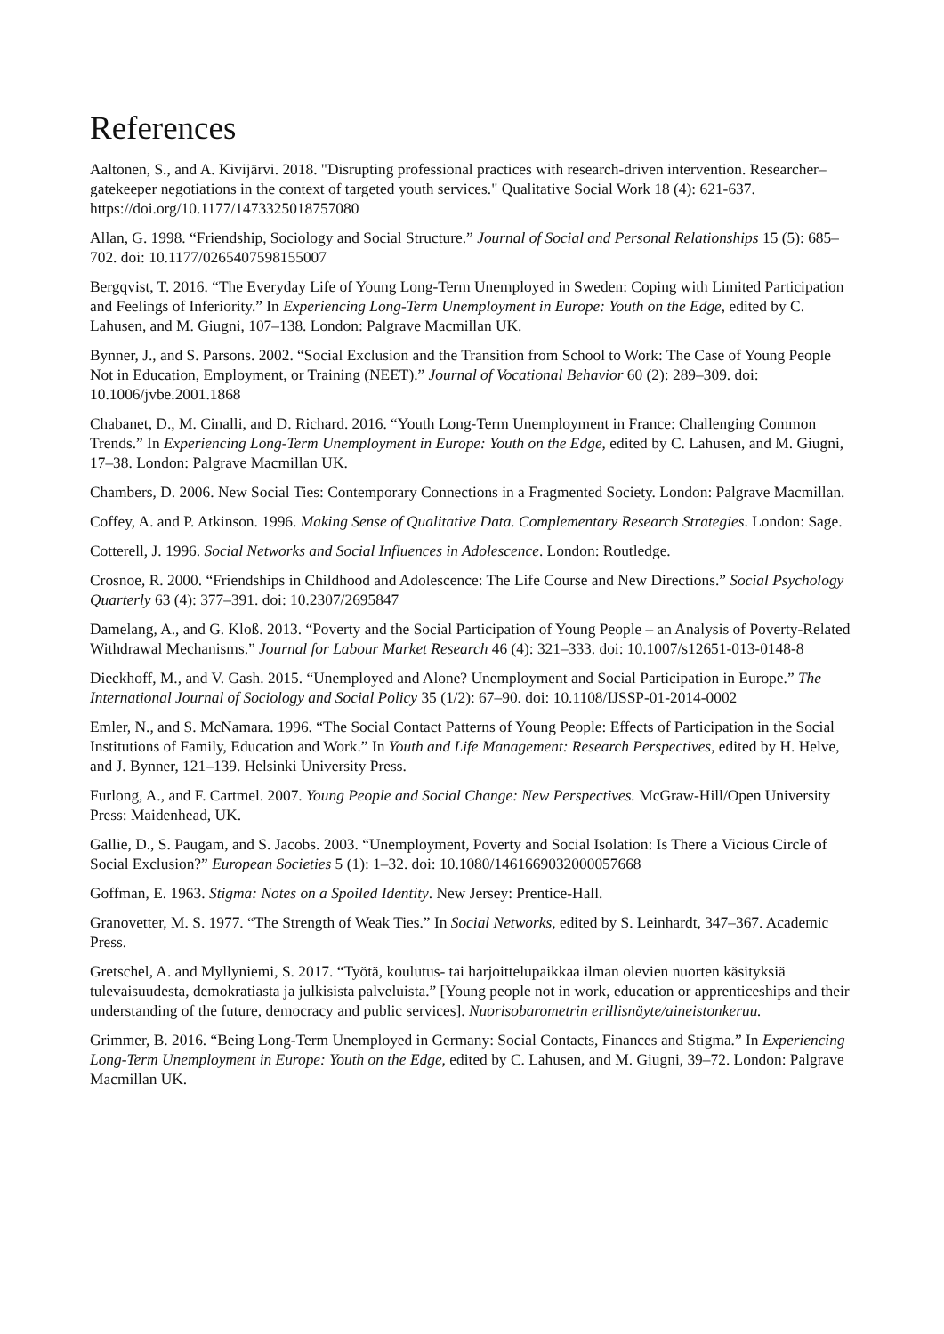References
Aaltonen, S., and A. Kivijärvi. 2018. "Disrupting professional practices with research-driven intervention. Researcher–gatekeeper negotiations in the context of targeted youth services." Qualitative Social Work 18 (4): 621-637. https://doi.org/10.1177/1473325018757080
Allan, G. 1998. “Friendship, Sociology and Social Structure.” Journal of Social and Personal Relationships 15 (5): 685–702. doi: 10.1177/0265407598155007
Bergqvist, T. 2016. “The Everyday Life of Young Long-Term Unemployed in Sweden: Coping with Limited Participation and Feelings of Inferiority.” In Experiencing Long-Term Unemployment in Europe: Youth on the Edge, edited by C. Lahusen, and M. Giugni, 107–138. London: Palgrave Macmillan UK.
Bynner, J., and S. Parsons. 2002. “Social Exclusion and the Transition from School to Work: The Case of Young People Not in Education, Employment, or Training (NEET).” Journal of Vocational Behavior 60 (2): 289–309. doi: 10.1006/jvbe.2001.1868
Chabanet, D., M. Cinalli, and D. Richard. 2016. “Youth Long-Term Unemployment in France: Challenging Common Trends.” In Experiencing Long-Term Unemployment in Europe: Youth on the Edge, edited by C. Lahusen, and M. Giugni, 17–38. London: Palgrave Macmillan UK.
Chambers, D. 2006. New Social Ties: Contemporary Connections in a Fragmented Society. London: Palgrave Macmillan.
Coffey, A. and P. Atkinson. 1996. Making Sense of Qualitative Data. Complementary Research Strategies. London: Sage.
Cotterell, J. 1996. Social Networks and Social Influences in Adolescence. London: Routledge.
Crosnoe, R. 2000. “Friendships in Childhood and Adolescence: The Life Course and New Directions.” Social Psychology Quarterly 63 (4): 377–391. doi: 10.2307/2695847
Damelang, A., and G. Kloß. 2013. “Poverty and the Social Participation of Young People – an Analysis of Poverty-Related Withdrawal Mechanisms.” Journal for Labour Market Research 46 (4): 321–333. doi: 10.1007/s12651-013-0148-8
Dieckhoff, M., and V. Gash. 2015. “Unemployed and Alone? Unemployment and Social Participation in Europe.” The International Journal of Sociology and Social Policy 35 (1/2): 67–90. doi: 10.1108/IJSSP-01-2014-0002
Emler, N., and S. McNamara. 1996. “The Social Contact Patterns of Young People: Effects of Participation in the Social Institutions of Family, Education and Work.” In Youth and Life Management: Research Perspectives, edited by H. Helve, and J. Bynner, 121–139. Helsinki University Press.
Furlong, A., and F. Cartmel. 2007. Young People and Social Change: New Perspectives. McGraw-Hill/Open University Press: Maidenhead, UK.
Gallie, D., S. Paugam, and S. Jacobs. 2003. “Unemployment, Poverty and Social Isolation: Is There a Vicious Circle of Social Exclusion?” European Societies 5 (1): 1–32. doi: 10.1080/1461669032000057668
Goffman, E. 1963. Stigma: Notes on a Spoiled Identity. New Jersey: Prentice-Hall.
Granovetter, M. S. 1977. “The Strength of Weak Ties.” In Social Networks, edited by S. Leinhardt, 347–367. Academic Press.
Gretschel, A. and Myllyniemi, S. 2017. “Työtä, koulutus- tai harjoittelupaikkaa ilman olevien nuorten käsityksiä tulevaisuudesta, demokratiasta ja julkisista palveluista.” [Young people not in work, education or apprenticeships and their understanding of the future, democracy and public services]. Nuorisobarometrin erillisnäyte/aineistonkeruu.
Grimmer, B. 2016. “Being Long-Term Unemployed in Germany: Social Contacts, Finances and Stigma.” In Experiencing Long-Term Unemployment in Europe: Youth on the Edge, edited by C. Lahusen, and M. Giugni, 39–72. London: Palgrave Macmillan UK.